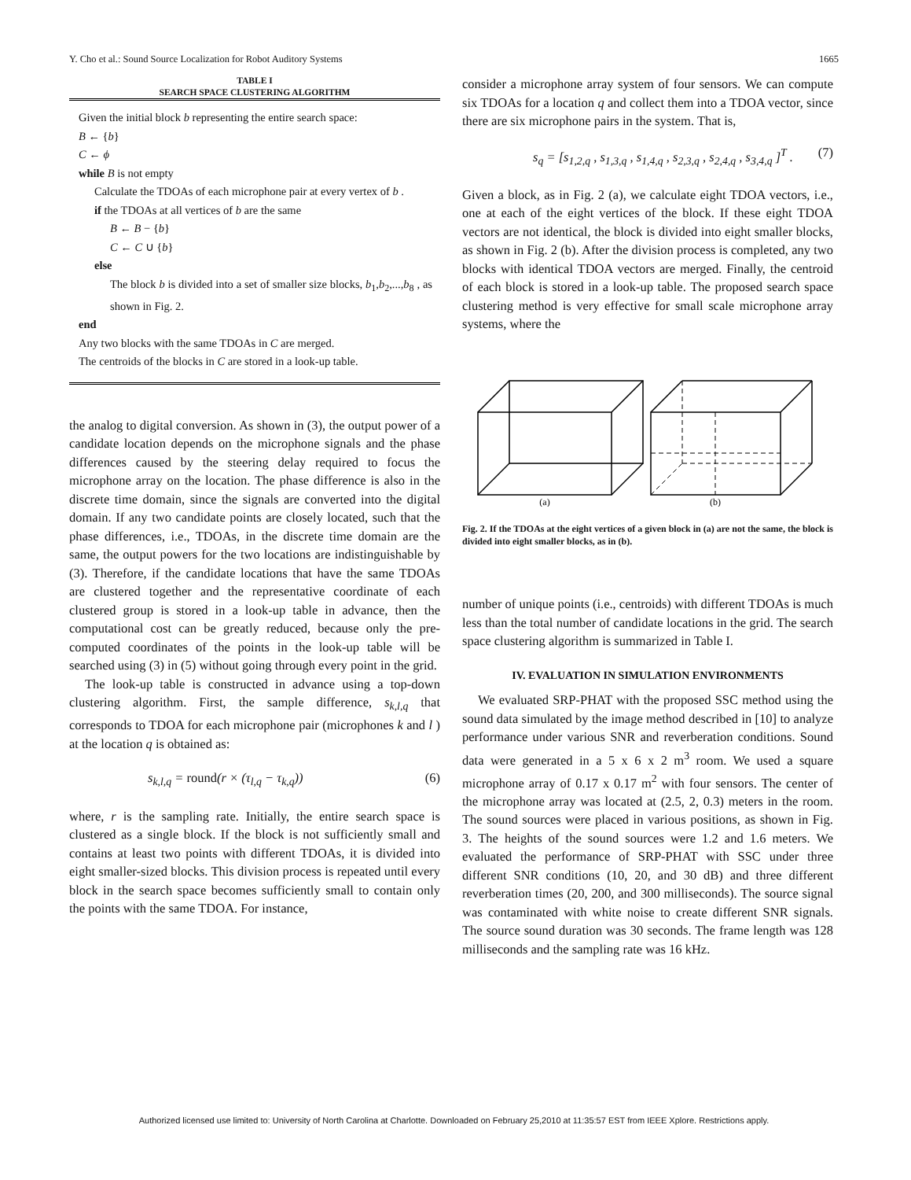Y. Cho et al.: Sound Source Localization for Robot Auditory Systems 1665
TABLE I
SEARCH SPACE CLUSTERING ALGORITHM
Given the initial block b representing the entire search space:
B ← {b}
C ← ϕ
while B is not empty
Calculate the TDOAs of each microphone pair at every vertex of b .
if the TDOAs at all vertices of b are the same
B ← B − {b}
C ← C ∪ {b}
else
The block b is divided into a set of smaller size blocks, b<sub>1</sub>,b<sub>2</sub>,...,b<sub>8</sub> , as shown in Fig. 2.
end
Any two blocks with the same TDOAs in C are merged.
The centroids of the blocks in C are stored in a look-up table.
the analog to digital conversion. As shown in (3), the output power of a candidate location depends on the microphone signals and the phase differences caused by the steering delay required to focus the microphone array on the location. The phase difference is also in the discrete time domain, since the signals are converted into the digital domain. If any two candidate points are closely located, such that the phase differences, i.e., TDOAs, in the discrete time domain are the same, the output powers for the two locations are indistinguishable by (3). Therefore, if the candidate locations that have the same TDOAs are clustered together and the representative coordinate of each clustered group is stored in a look-up table in advance, then the computational cost can be greatly reduced, because only the pre-computed coordinates of the points in the look-up table will be searched using (3) in (5) without going through every point in the grid.
The look-up table is constructed in advance using a top-down clustering algorithm. First, the sample difference, s<sub>k,l,q</sub> that corresponds to TDOA for each microphone pair (microphones k and l ) at the location q is obtained as:
s<sub>k,l,q</sub> = round(r × (τ<sub>l,q</sub> − τ<sub>k,q</sub>)) (6)
where, r is the sampling rate. Initially, the entire search space is clustered as a single block. If the block is not sufficiently small and contains at least two points with different TDOAs, it is divided into eight smaller-sized blocks. This division process is repeated until every block in the search space becomes sufficiently small to contain only the points with the same TDOA. For instance,
consider a microphone array system of four sensors. We can compute six TDOAs for a location q and collect them into a TDOA vector, since there are six microphone pairs in the system. That is,
s<sub>q</sub> = [s<sub>1,2,q</sub> , s<sub>1,3,q</sub> , s<sub>1,4,q</sub> , s<sub>2,3,q</sub> , s<sub>2,4,q</sub> , s<sub>3,4,q</sub> ]<sup>T</sup> . (7)
Given a block, as in Fig. 2 (a), we calculate eight TDOA vectors, i.e., one at each of the eight vertices of the block. If these eight TDOA vectors are not identical, the block is divided into eight smaller blocks, as shown in Fig. 2 (b). After the division process is completed, any two blocks with identical TDOA vectors are merged. Finally, the centroid of each block is stored in a look-up table. The proposed search space clustering method is very effective for small scale microphone array systems, where the
(a)
(b)
Fig. 2. If the TDOAs at the eight vertices of a given block in (a) are not the same, the block is divided into eight smaller blocks, as in (b).
number of unique points (i.e., centroids) with different TDOAs is much less than the total number of candidate locations in the grid. The search space clustering algorithm is summarized in Table I.
IV. EVALUATION IN SIMULATION ENVIRONMENTS
We evaluated SRP-PHAT with the proposed SSC method using the sound data simulated by the image method described in [10] to analyze performance under various SNR and reverberation conditions. Sound data were generated in a 5 x 6 x 2 m<sup>3</sup> room. We used a square microphone array of 0.17 x 0.17 m<sup>2</sup> with four sensors. The center of the microphone array was located at (2.5, 2, 0.3) meters in the room. The sound sources were placed in various positions, as shown in Fig. 3. The heights of the sound sources were 1.2 and 1.6 meters. We evaluated the performance of SRP-PHAT with SSC under three different SNR conditions (10, 20, and 30 dB) and three different reverberation times (20, 200, and 300 milliseconds). The source signal was contaminated with white noise to create different SNR signals. The source sound duration was 30 seconds. The frame length was 128 milliseconds and the sampling rate was 16 kHz.
Authorized licensed use limited to: University of North Carolina at Charlotte. Downloaded on February 25,2010 at 11:35:57 EST from IEEE Xplore. Restrictions apply.